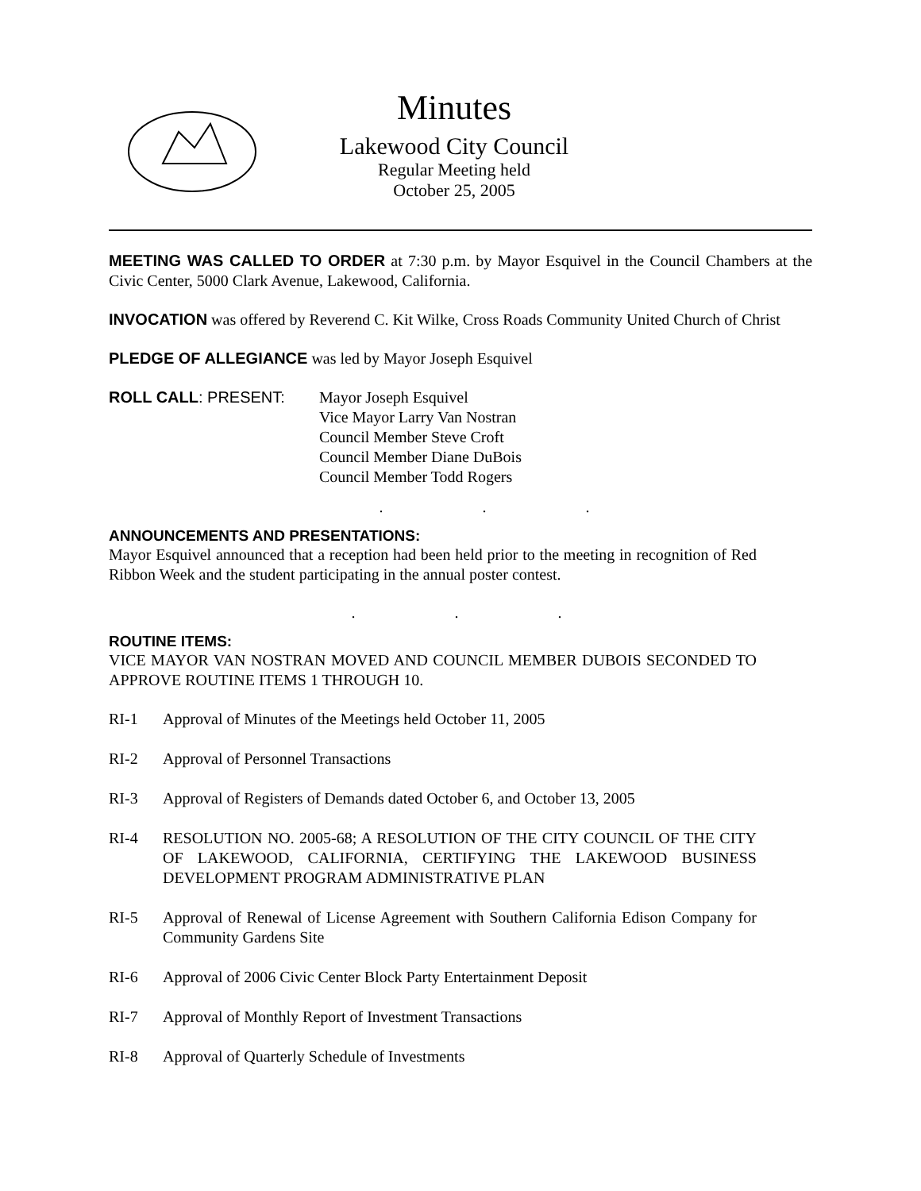Minutes
Lakewood City Council
Regular Meeting held
October 25, 2005
MEETING WAS CALLED TO ORDER at 7:30 p.m. by Mayor Esquivel in the Council Chambers at the Civic Center, 5000 Clark Avenue, Lakewood, California.
INVOCATION was offered by Reverend C. Kit Wilke, Cross Roads Community United Church of Christ
PLEDGE OF ALLEGIANCE was led by Mayor Joseph Esquivel
ROLL CALL: PRESENT: Mayor Joseph Esquivel
Vice Mayor Larry Van Nostran
Council Member Steve Croft
Council Member Diane DuBois
Council Member Todd Rogers
. . .
ANNOUNCEMENTS AND PRESENTATIONS:
Mayor Esquivel announced that a reception had been held prior to the meeting in recognition of Red Ribbon Week and the student participating in the annual poster contest.
. . .
ROUTINE ITEMS:
VICE MAYOR VAN NOSTRAN MOVED AND COUNCIL MEMBER DUBOIS SECONDED TO APPROVE ROUTINE ITEMS 1 THROUGH 10.
RI-1 Approval of Minutes of the Meetings held October 11, 2005
RI-2 Approval of Personnel Transactions
RI-3 Approval of Registers of Demands dated October 6, and October 13, 2005
RI-4 RESOLUTION NO. 2005-68; A RESOLUTION OF THE CITY COUNCIL OF THE CITY OF LAKEWOOD, CALIFORNIA, CERTIFYING THE LAKEWOOD BUSINESS DEVELOPMENT PROGRAM ADMINISTRATIVE PLAN
RI-5 Approval of Renewal of License Agreement with Southern California Edison Company for Community Gardens Site
RI-6 Approval of 2006 Civic Center Block Party Entertainment Deposit
RI-7 Approval of Monthly Report of Investment Transactions
RI-8 Approval of Quarterly Schedule of Investments